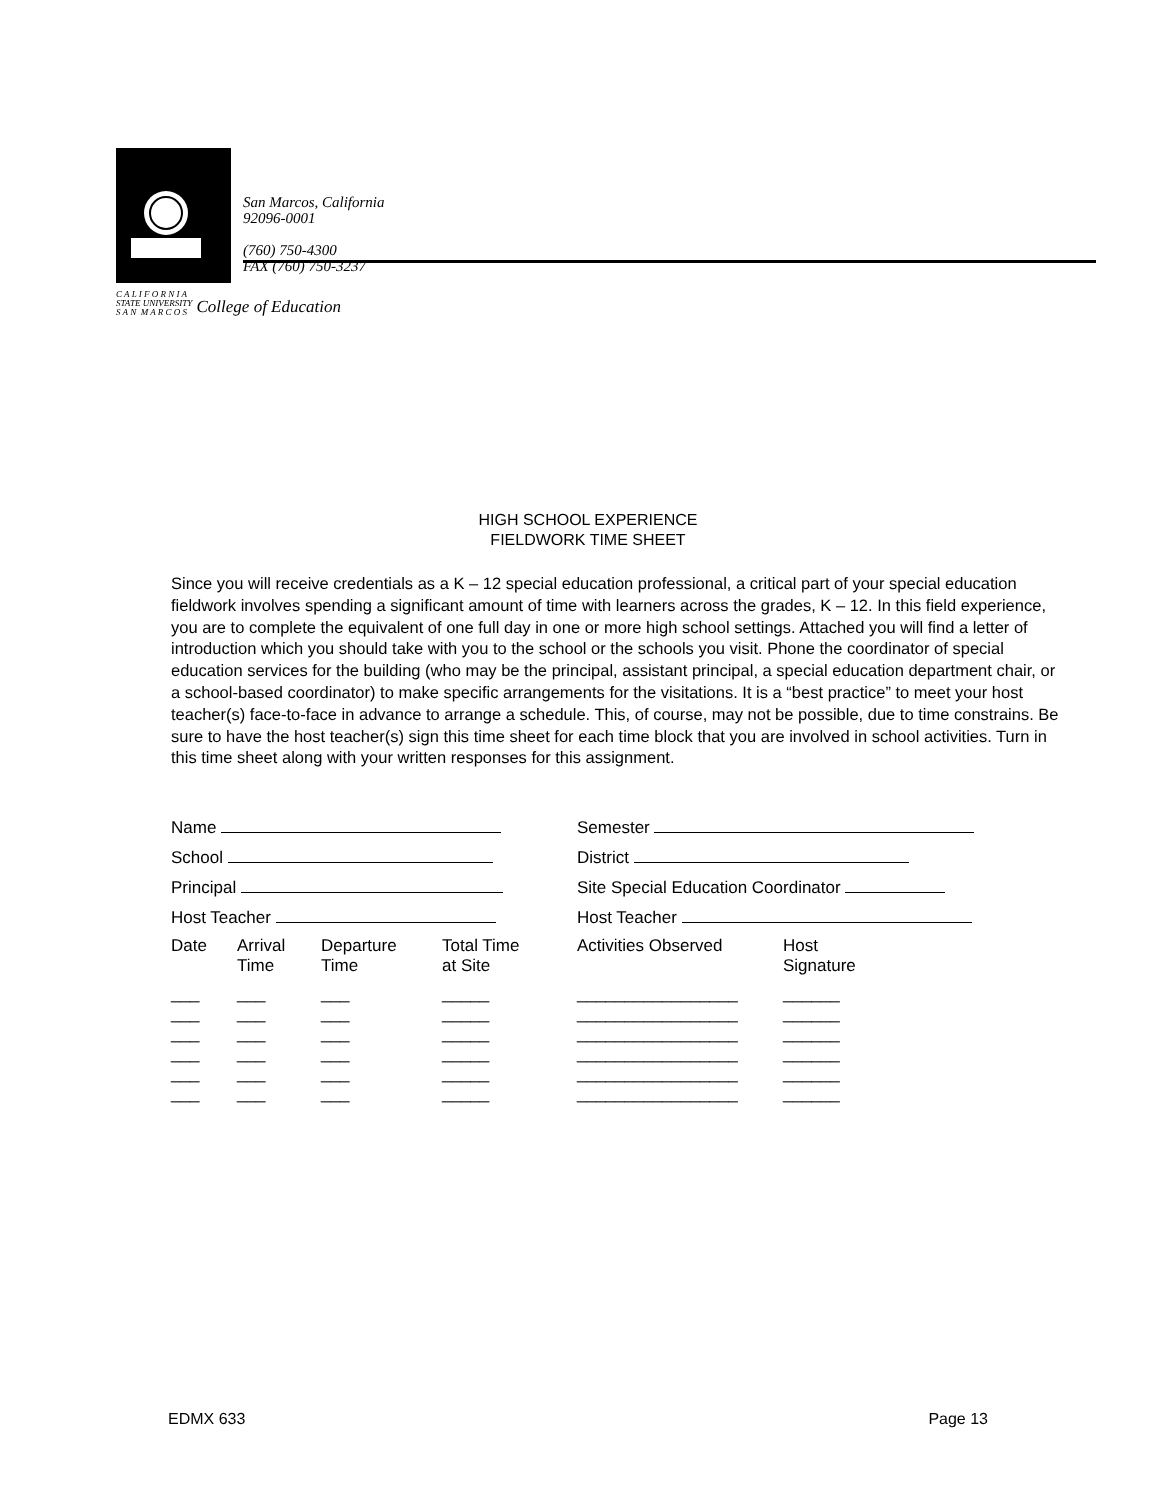San Marcos, California
92096-0001
(760) 750-4300
FAX (760) 750-3237
C A L I F O R N I A
STATE UNIVERSITY
S A N M A R C O S College of Education
HIGH SCHOOL EXPERIENCE
FIELDWORK TIME SHEET
Since you will receive credentials as a K – 12 special education professional, a critical part of your special education fieldwork involves spending a significant amount of time with learners across the grades, K – 12. In this field experience, you are to complete the equivalent of one full day in one or more high school settings. Attached you will find a letter of introduction which you should take with you to the school or the schools you visit. Phone the coordinator of special education services for the building (who may be the principal, assistant principal, a special education department chair, or a school-based coordinator) to make specific arrangements for the visitations. It is a “best practice” to meet your host teacher(s) face-to-face in advance to arrange a schedule. This, of course, may not be possible, due to time constrains. Be sure to have the host teacher(s) sign this time sheet for each time block that you are involved in school activities. Turn in this time sheet along with your written responses for this assignment.
| Name | | | | Semester | |
| School | | | | District | |
| Principal | | | | Site Special Education Coordinator | |
| Host Teacher | | | | Host Teacher | |
| Date | Arrival Time | Departure Time | Total Time at Site | Activities Observed | Host Signature |
| ___ ___ ___ ___ ___ ___ | ___ ___ ___ ___ ___ ___ | ___ ___ ___ ___ ___ ___ | _____ _____ _____ _____ _____ _____ | _________________ _________________ _________________ _________________ _________________ _________________ | ______ ______ ______ ______ ______ ______ |
EDMX 633 Page 13